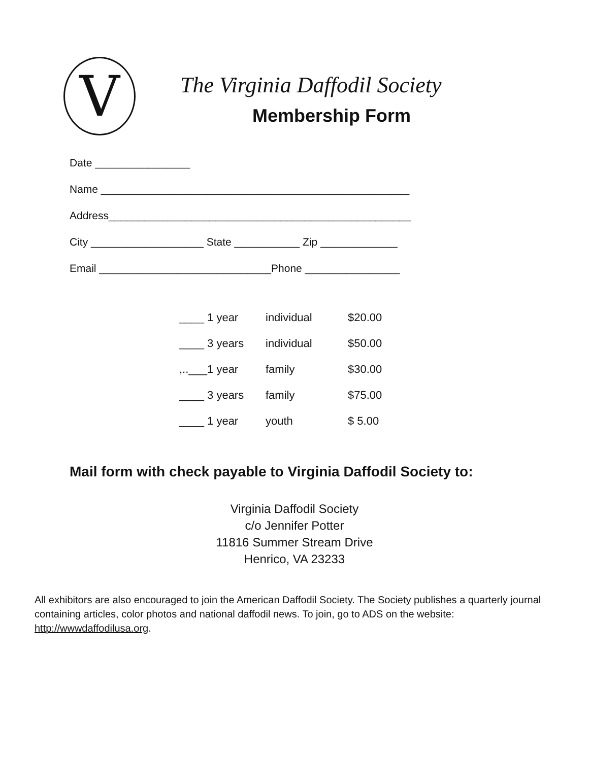V
The Virginia Daffodil Society
Membership Form
Date ________________
Name ____________________________________________________
Address___________________________________________________
City ___________________ State ___________ Zip _____________
Email _____________________________Phone ________________
| ____ 1 year | individual | $20.00 |
| ____ 3 years | individual | $50.00 |
| ,..___1 year | family | $30.00 |
| ____ 3 years | family | $75.00 |
| ____ 1 year | youth | $ 5.00 |
Mail form with check payable to Virginia Daffodil Society to:
Virginia Daffodil Society
c/o Jennifer Potter
11816 Summer Stream Drive
Henrico, VA 23233
All exhibitors are also encouraged to join the American Daffodil Society. The Society publishes a quarterly journal containing articles, color photos and national daffodil news. To join, go to ADS on the website: http://wwwdaffodilusa.org.